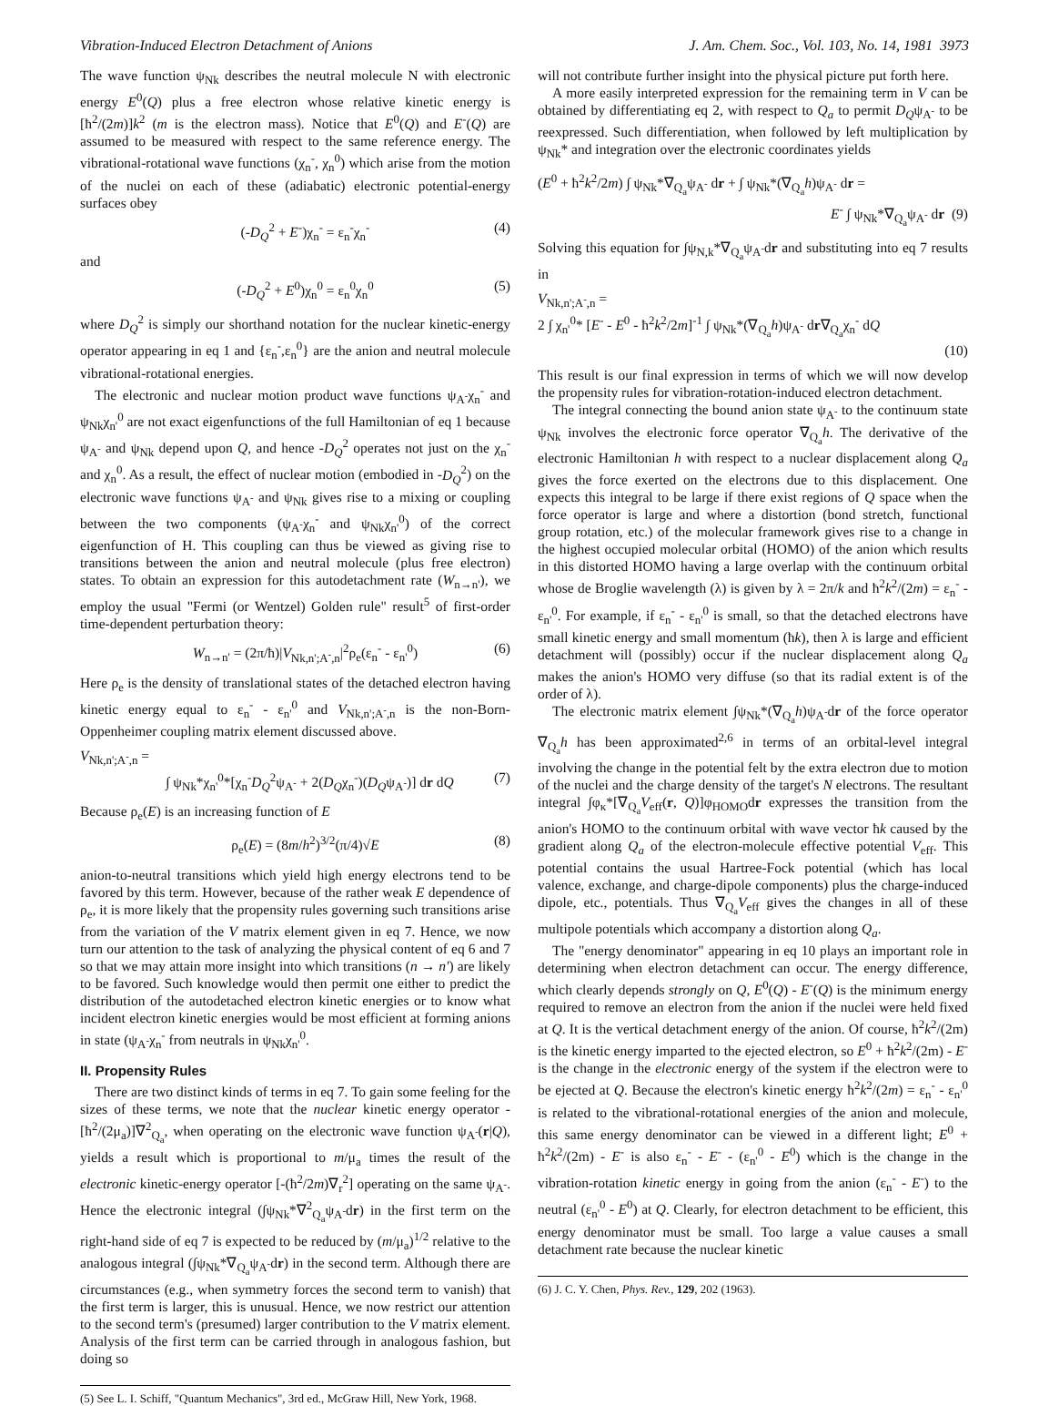Vibration-Induced Electron Detachment of Anions J. Am. Chem. Soc., Vol. 103, No. 14, 1981 3973
The wave function ψ<sub>Nk</sub> describes the neutral molecule N with electronic energy E<sup>0</sup>(Q) plus a free electron whose relative kinetic energy is [ħ<sup>2</sup>/(2m)]k<sup>2</sup> (m is the electron mass). Notice that E<sup>0</sup>(Q) and E<sup>-</sup>(Q) are assumed to be measured with respect to the same reference energy. The vibrational-rotational wave functions (χ<sub>n</sub><sup>-</sup>, χ<sub>n</sub><sup>0</sup>) which arise from the motion of the nuclei on each of these (adiabatic) electronic potential-energy surfaces obey
(-D<sub>Q</sub><sup>2</sup> + E<sup>-</sup>)χ<sub>n</sub><sup>-</sup> = ε<sub>n</sub><sup>-</sup>χ<sub>n</sub><sup>-</sup> (4)
and
(-D<sub>Q</sub><sup>2</sup> + E<sup>0</sup>)χ<sub>n</sub><sup>0</sup> = ε<sub>n</sub><sup>0</sup>χ<sub>n</sub><sup>0</sup> (5)
where D<sub>Q</sub><sup>2</sup> is simply our shorthand notation for the nuclear kinetic-energy operator appearing in eq 1 and {ε<sub>n</sub><sup>-</sup>,ε<sub>n</sub><sup>0</sup>} are the anion and neutral molecule vibrational-rotational energies.
The electronic and nuclear motion product wave functions ψ<sub>A<sup>-</sup></sub>χ<sub>n</sub><sup>-</sup> and ψ<sub>Nk</sub>χ<sub>n'</sub><sup>0</sup> are not exact eigenfunctions of the full Hamiltonian of eq 1 because ψ<sub>A<sup>-</sup></sub> and ψ<sub>Nk</sub> depend upon Q, and hence -D<sub>Q</sub><sup>2</sup> operates not just on the χ<sub>n</sub><sup>-</sup> and χ<sub>n</sub><sup>0</sup>. As a result, the effect of nuclear motion (embodied in -D<sub>Q</sub><sup>2</sup>) on the electronic wave functions ψ<sub>A<sup>-</sup></sub> and ψ<sub>Nk</sub> gives rise to a mixing or coupling between the two components (ψ<sub>A<sup>-</sup></sub>χ<sub>n</sub><sup>-</sup> and ψ<sub>Nk</sub>χ<sub>n'</sub><sup>0</sup>) of the correct eigenfunction of H. This coupling can thus be viewed as giving rise to transitions between the anion and neutral molecule (plus free electron) states. To obtain an expression for this autodetachment rate (W<sub>n→n'</sub>), we employ the usual "Fermi (or Wentzel) Golden rule" result<sup>5</sup> of first-order time-dependent perturbation theory:
W<sub>n→n'</sub> = (2π/ħ)|V<sub>Nk,n';A<sup>-</sup>,n</sub>|<sup>2</sup>ρ<sub>e</sub>(ε<sub>n</sub><sup>-</sup> - ε<sub>n'</sub><sup>0</sup>) (6)
Here ρ<sub>e</sub> is the density of translational states of the detached electron having kinetic energy equal to ε<sub>n</sub><sup>-</sup> - ε<sub>n'</sub><sup>0</sup> and V<sub>Nk,n';A<sup>-</sup>,n</sub> is the non-Born-Oppenheimer coupling matrix element discussed above.
V<sub>Nk,n';A<sup>-</sup>,n</sub> =
∫ ψ<sub>Nk</sub>*χ<sub>n'</sub><sup>0</sup>*[χ<sub>n</sub><sup>-</sup>D<sub>Q</sub><sup>2</sup>ψ<sub>A<sup>-</sup></sub> + 2(D<sub>Q</sub>χ<sub>n</sub><sup>-</sup>)(D<sub>Q</sub>ψ<sub>A<sup>-</sup></sub>)] dr dQ (7)
Because ρ<sub>e</sub>(E) is an increasing function of E
ρ<sub>e</sub>(E) = (8m/h<sup>2</sup>)<sup>3/2</sup>(π/4)√E (8)
anion-to-neutral transitions which yield high energy electrons tend to be favored by this term. However, because of the rather weak E dependence of ρ<sub>e</sub>, it is more likely that the propensity rules governing such transitions arise from the variation of the V matrix element given in eq 7. Hence, we now turn our attention to the task of analyzing the physical content of eq 6 and 7 so that we may attain more insight into which transitions (n → n') are likely to be favored. Such knowledge would then permit one either to predict the distribution of the autodetached electron kinetic energies or to know what incident electron kinetic energies would be most efficient at forming anions in state (ψ<sub>A<sup>-</sup></sub>χ<sub>n</sub><sup>-</sup> from neutrals in ψ<sub>Nk</sub>χ<sub>n'</sub><sup>0</sup>.
II. Propensity Rules
There are two distinct kinds of terms in eq 7. To gain some feeling for the sizes of these terms, we note that the nuclear kinetic energy operator -[ħ<sup>2</sup>/(2μ<sub>a</sub>)]∇<sup>2</sup><sub>Q<sub>a</sub></sub>, when operating on the electronic wave function ψ<sub>A<sup>-</sup></sub>(r|Q), yields a result which is proportional to m/μ<sub>a</sub> times the result of the electronic kinetic-energy operator [-(ħ<sup>2</sup>/2m)∇<sub>r</sub><sup>2</sup>] operating on the same ψ<sub>A<sup>-</sup></sub>. Hence the electronic integral (∫ψ<sub>Nk</sub>*∇<sup>2</sup><sub>Q<sub>a</sub></sub>ψ<sub>A<sup>-</sup></sub>dr) in the first term on the right-hand side of eq 7 is expected to be reduced by (m/μ<sub>a</sub>)<sup>1/2</sup> relative to the analogous integral (∫ψ<sub>Nk</sub>*∇<sub>Q<sub>a</sub></sub>ψ<sub>A<sup>-</sup></sub>dr) in the second term. Although there are circumstances (e.g., when symmetry forces the second term to vanish) that the first term is larger, this is unusual. Hence, we now restrict our attention to the second term's (presumed) larger contribution to the V matrix element. Analysis of the first term can be carried through in analogous fashion, but doing so
(5) See L. I. Schiff, "Quantum Mechanics", 3rd ed., McGraw Hill, New York, 1968.
will not contribute further insight into the physical picture put forth here.
A more easily interpreted expression for the remaining term in V can be obtained by differentiating eq 2, with respect to Q<sub>a</sub> to permit D<sub>Q</sub>ψ<sub>A<sup>-</sup></sub> to be reexpressed. Such differentiation, when followed by left multiplication by ψ<sub>Nk</sub>* and integration over the electronic coordinates yields
(E<sup>0</sup> + ħ<sup>2</sup>k<sup>2</sup>/2m) ∫ ψ<sub>Nk</sub>*∇<sub>Q<sub>a</sub></sub>ψ<sub>A<sup>-</sup></sub> dr + ∫ ψ<sub>Nk</sub>*(∇<sub>Q<sub>a</sub></sub>h)ψ<sub>A<sup>-</sup></sub> dr =
E<sup>-</sup> ∫ ψ<sub>Nk</sub>*∇<sub>Q<sub>a</sub></sub>ψ<sub>A<sup>-</sup></sub> dr (9)
Solving this equation for ∫ψ<sub>N,k</sub>*∇<sub>Q<sub>a</sub></sub>ψ<sub>A<sup>-</sup></sub>dr and substituting into eq 7 results in
V<sub>Nk,n';A<sup>-</sup>,n</sub> =
2 ∫ χ<sub>n'</sub><sup>0</sup>* [E<sup>-</sup> - E<sup>0</sup> - ħ<sup>2</sup>k<sup>2</sup>/2m]<sup>-1</sup> ∫ ψ<sub>Nk</sub>*(∇<sub>Q<sub>a</sub></sub>h)ψ<sub>A<sup>-</sup></sub> dr∇<sub>Q<sub>a</sub></sub>χ<sub>n</sub><sup>-</sup> dQ
(10)
This result is our final expression in terms of which we will now develop the propensity rules for vibration-rotation-induced electron detachment.
The integral connecting the bound anion state ψ<sub>A<sup>-</sup></sub> to the continuum state ψ<sub>Nk</sub> involves the electronic force operator ∇<sub>Q<sub>a</sub></sub>h. The derivative of the electronic Hamiltonian h with respect to a nuclear displacement along Q<sub>a</sub> gives the force exerted on the electrons due to this displacement. One expects this integral to be large if there exist regions of Q space when the force operator is large and where a distortion (bond stretch, functional group rotation, etc.) of the molecular framework gives rise to a change in the highest occupied molecular orbital (HOMO) of the anion which results in this distorted HOMO having a large overlap with the continuum orbital whose de Broglie wavelength (λ) is given by λ = 2π/k and ħ<sup>2</sup>k<sup>2</sup>/(2m) = ε<sub>n</sub><sup>-</sup> - ε<sub>n'</sub><sup>0</sup>. For example, if ε<sub>n</sub><sup>-</sup> - ε<sub>n'</sub><sup>0</sup> is small, so that the detached electrons have small kinetic energy and small momentum (ħk), then λ is large and efficient detachment will (possibly) occur if the nuclear displacement along Q<sub>a</sub> makes the anion's HOMO very diffuse (so that its radial extent is of the order of λ).
The electronic matrix element ∫ψ<sub>Nk</sub>*(∇<sub>Q<sub>a</sub></sub>h)ψ<sub>A<sup>-</sup></sub>dr of the force operator ∇<sub>Q<sub>a</sub></sub>h has been approximated<sup>2,6</sup> in terms of an orbital-level integral involving the change in the potential felt by the extra electron due to motion of the nuclei and the charge density of the target's N electrons. The resultant integral ∫φ<sub>κ</sub>*[∇<sub>Q<sub>a</sub></sub>V<sub>eff</sub>(r, Q)]φ<sub>HOMO</sub>dr expresses the transition from the anion's HOMO to the continuum orbital with wave vector ħk caused by the gradient along Q<sub>a</sub> of the electron-molecule effective potential V<sub>eff</sub>. This potential contains the usual Hartree-Fock potential (which has local valence, exchange, and charge-dipole components) plus the charge-induced dipole, etc., potentials. Thus ∇<sub>Q<sub>a</sub></sub>V<sub>eff</sub> gives the changes in all of these multipole potentials which accompany a distortion along Q<sub>a</sub>.
The "energy denominator" appearing in eq 10 plays an important role in determining when electron detachment can occur. The energy difference, which clearly depends strongly on Q, E<sup>0</sup>(Q) - E<sup>-</sup>(Q) is the minimum energy required to remove an electron from the anion if the nuclei were held fixed at Q. It is the vertical detachment energy of the anion. Of course, ħ<sup>2</sup>k<sup>2</sup>/(2m) is the kinetic energy imparted to the ejected electron, so E<sup>0</sup> + ħ<sup>2</sup>k<sup>2</sup>/(2m) - E<sup>-</sup> is the change in the electronic energy of the system if the electron were to be ejected at Q. Because the electron's kinetic energy ħ<sup>2</sup>k<sup>2</sup>/(2m) = ε<sub>n</sub><sup>-</sup> - ε<sub>n'</sub><sup>0</sup> is related to the vibrational-rotational energies of the anion and molecule, this same energy denominator can be viewed in a different light; E<sup>0</sup> + ħ<sup>2</sup>k<sup>2</sup>/(2m) - E<sup>-</sup> is also ε<sub>n</sub><sup>-</sup> - E<sup>-</sup> - (ε<sub>n'</sub><sup>0</sup> - E<sup>0</sup>) which is the change in the vibration-rotation kinetic energy in going from the anion (ε<sub>n</sub><sup>-</sup> - E<sup>-</sup>) to the neutral (ε<sub>n'</sub><sup>0</sup> - E<sup>0</sup>) at Q. Clearly, for electron detachment to be efficient, this energy denominator must be small. Too large a value causes a small detachment rate because the nuclear kinetic
(6) J. C. Y. Chen, Phys. Rev., 129, 202 (1963).